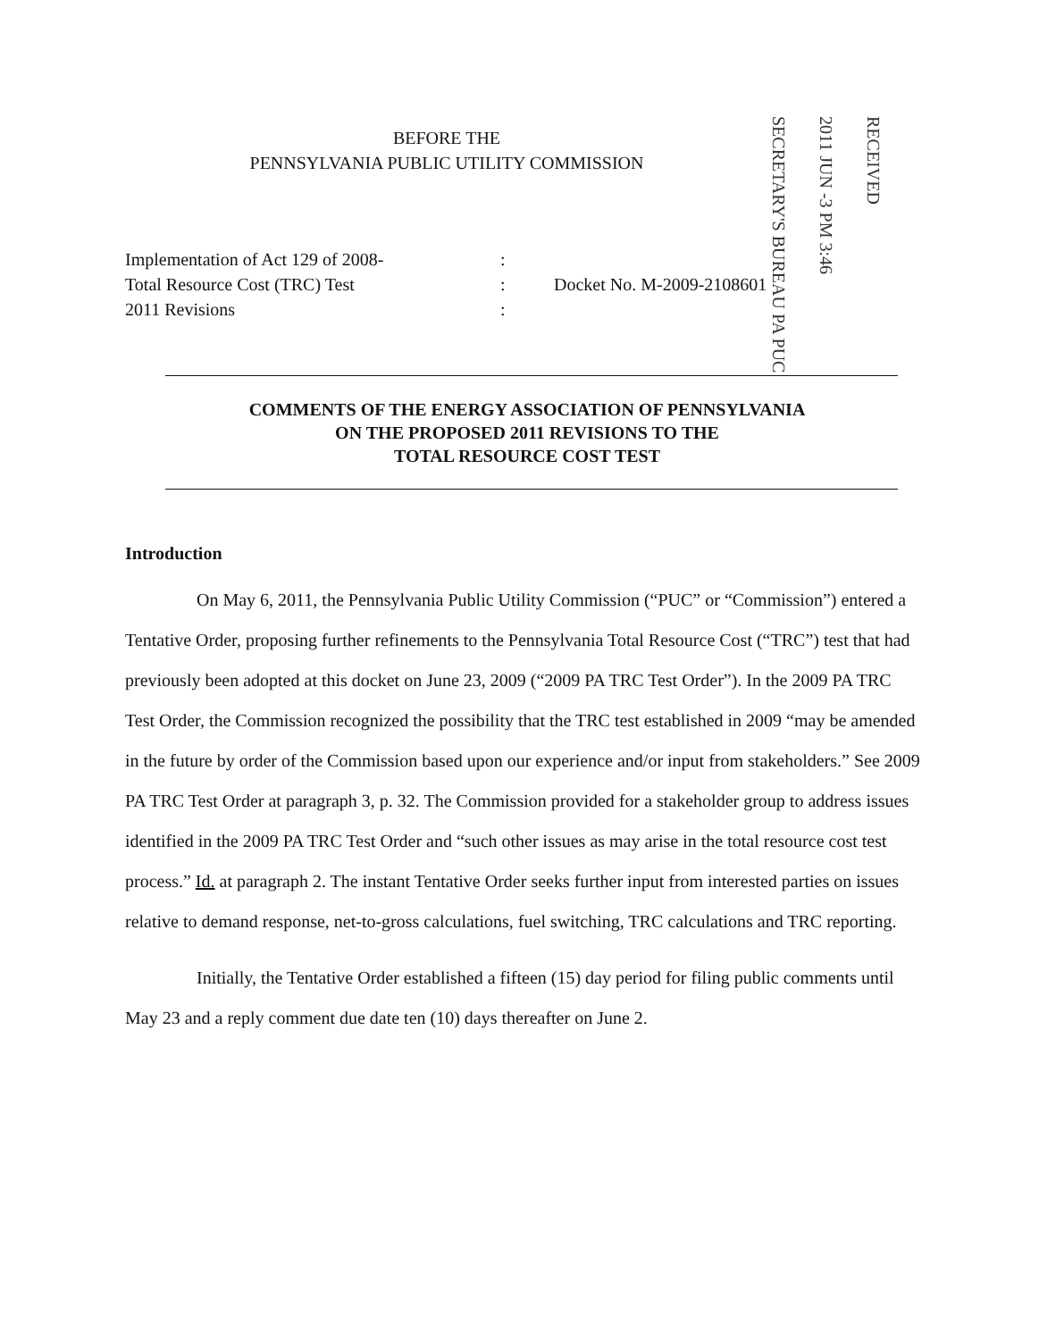SECRETARY'S BUREAU PA PUC
2011 JUN -3 PM 3:46
RECEIVED
BEFORE THE
PENNSYLVANIA PUBLIC UTILITY COMMISSION
Implementation of Act 129 of 2008-
Total Resource Cost (TRC) Test
2011 Revisions
:
:
:
Docket No. M-2009-2108601
COMMENTS OF THE ENERGY ASSOCIATION OF PENNSYLVANIA
ON THE PROPOSED 2011 REVISIONS TO THE
TOTAL RESOURCE COST TEST
Introduction
On May 6, 2011, the Pennsylvania Public Utility Commission (“PUC” or “Commission”) entered a Tentative Order, proposing further refinements to the Pennsylvania Total Resource Cost (“TRC”) test that had previously been adopted at this docket on June 23, 2009 (“2009 PA TRC Test Order”). In the 2009 PA TRC Test Order, the Commission recognized the possibility that the TRC test established in 2009 “may be amended in the future by order of the Commission based upon our experience and/or input from stakeholders.” See 2009 PA TRC Test Order at paragraph 3, p. 32. The Commission provided for a stakeholder group to address issues identified in the 2009 PA TRC Test Order and “such other issues as may arise in the total resource cost test process.” Id. at paragraph 2. The instant Tentative Order seeks further input from interested parties on issues relative to demand response, net-to-gross calculations, fuel switching, TRC calculations and TRC reporting.
Initially, the Tentative Order established a fifteen (15) day period for filing public comments until May 23 and a reply comment due date ten (10) days thereafter on June 2.